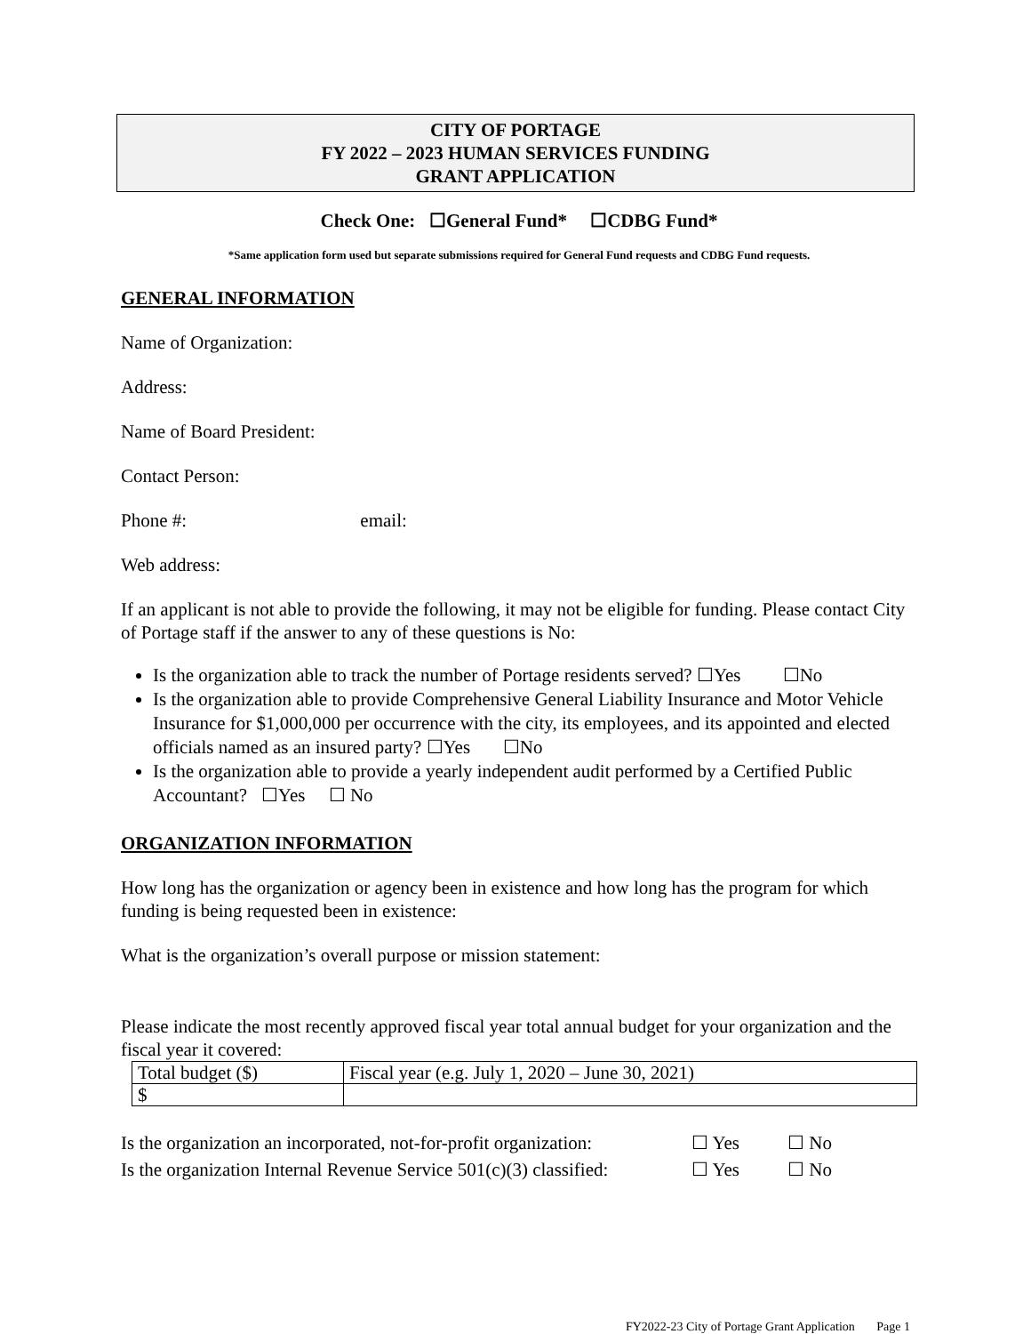CITY OF PORTAGE
FY 2022 – 2023 HUMAN SERVICES FUNDING
GRANT APPLICATION
Check One: ☐General Fund* ☐CDBG Fund*
*Same application form used but separate submissions required for General Fund requests and CDBG Fund requests.
GENERAL INFORMATION
Name of Organization:
Address:
Name of Board President:
Contact Person:
Phone #: email:
Web address:
If an applicant is not able to provide the following, it may not be eligible for funding. Please contact City of Portage staff if the answer to any of these questions is No:
Is the organization able to track the number of Portage residents served? ☐Yes ☐No
Is the organization able to provide Comprehensive General Liability Insurance and Motor Vehicle Insurance for $1,000,000 per occurrence with the city, its employees, and its appointed and elected officials named as an insured party? ☐Yes ☐No
Is the organization able to provide a yearly independent audit performed by a Certified Public Accountant? ☐Yes ☐ No
ORGANIZATION INFORMATION
How long has the organization or agency been in existence and how long has the program for which funding is being requested been in existence:
What is the organization’s overall purpose or mission statement:
Please indicate the most recently approved fiscal year total annual budget for your organization and the fiscal year it covered:
| Total budget ($) | Fiscal year (e.g. July 1, 2020 – June 30, 2021) |
| $ | |
Is the organization an incorporated, not-for-profit organization: ☐ Yes ☐ No
Is the organization Internal Revenue Service 501(c)(3) classified: ☐ Yes ☐ No
FY2022-23 City of Portage Grant Application Page 1